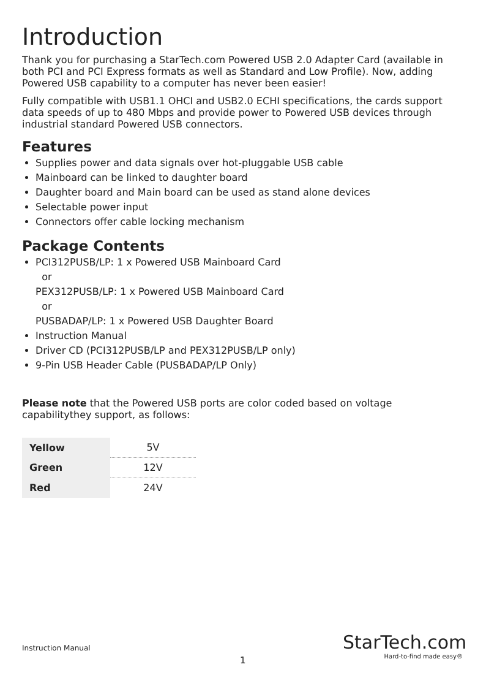Introduction
Thank you for purchasing a StarTech.com Powered USB 2.0 Adapter Card (available in both PCI and PCI Express formats as well as Standard and Low Profile). Now, adding Powered USB capability to a computer has never been easier!
Fully compatible with USB1.1 OHCI and USB2.0 ECHI specifications, the cards support data speeds of up to 480 Mbps and provide power to Powered USB devices through industrial standard Powered USB connectors.
Features
Supplies power and data signals over hot-pluggable USB cable
Mainboard can be linked to daughter board
Daughter board and Main board can be used as stand alone devices
Selectable power input
Connectors offer cable locking mechanism
Package Contents
PCI312PUSB/LP: 1 x Powered USB Mainboard Card
or
PEX312PUSB/LP: 1 x Powered USB Mainboard Card
or
PUSBADAP/LP: 1 x Powered USB Daughter Board
Instruction Manual
Driver CD (PCI312PUSB/LP and PEX312PUSB/LP only)
9-Pin USB Header Cable (PUSBADAP/LP Only)
Please note that the Powered USB ports are color coded based on voltage capabilitythey support, as follows:
| Yellow | 5V |
| Green | 12V |
| Red | 24V |
Instruction Manual
StarTech.com
Hard-to-find made easy®
1